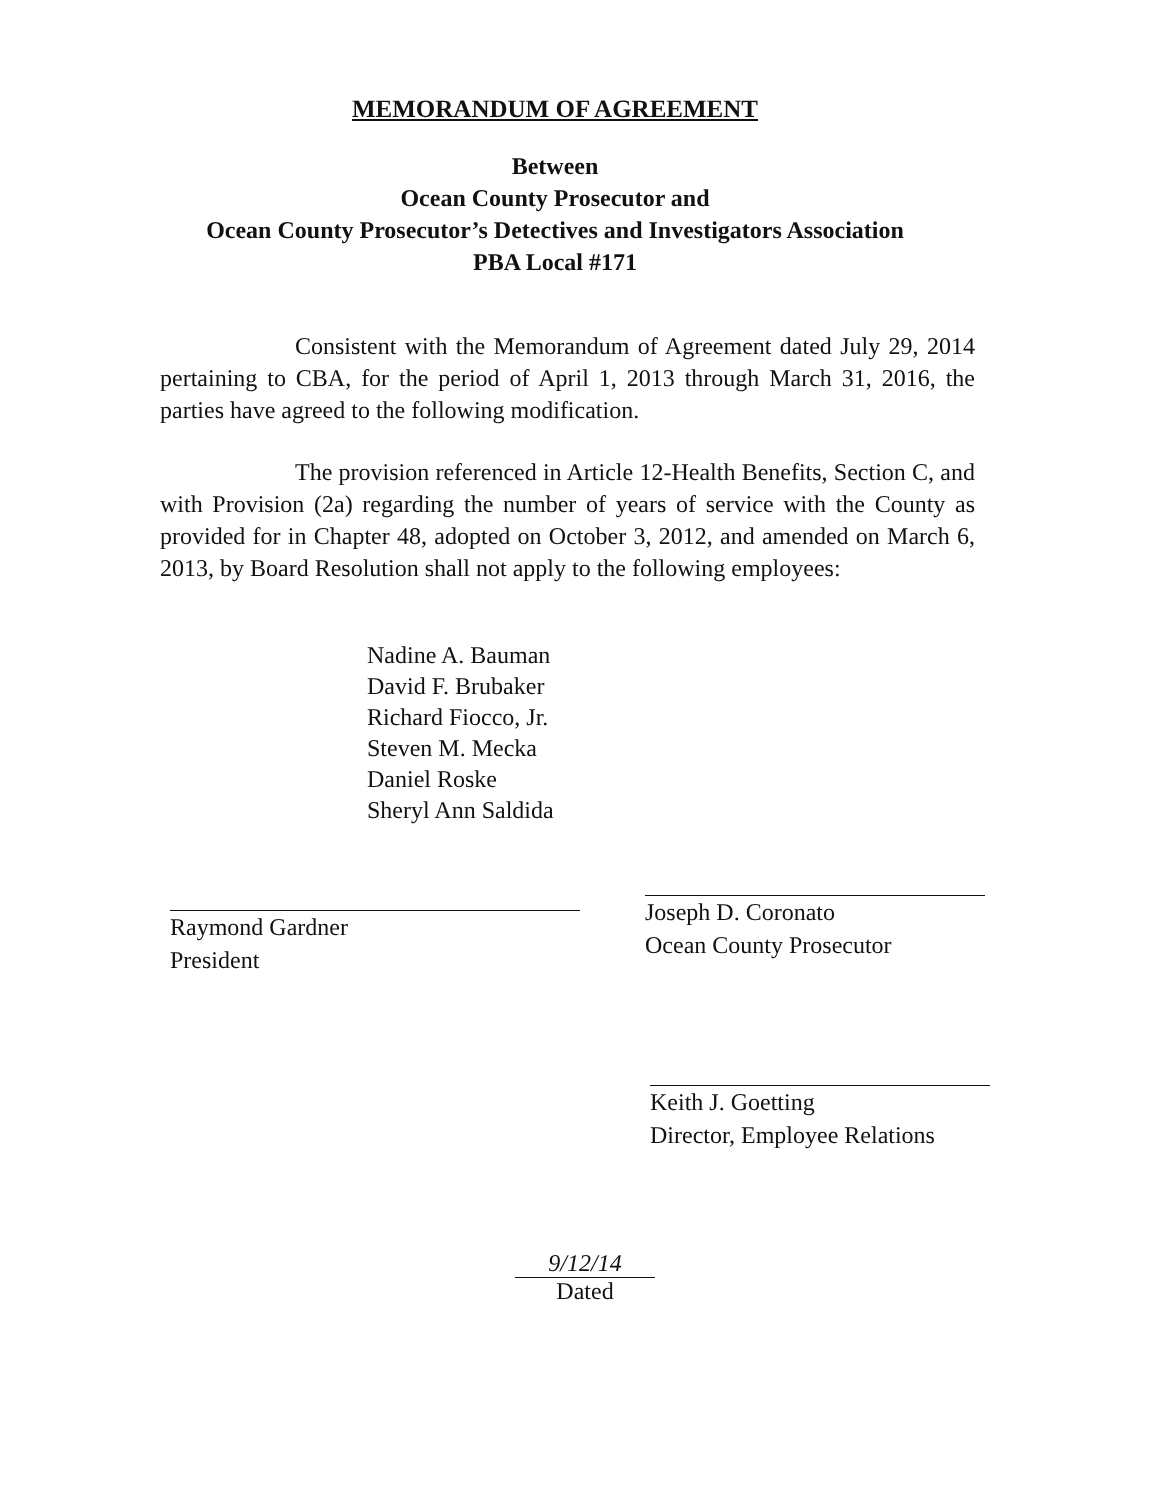MEMORANDUM OF AGREEMENT
Between
Ocean County Prosecutor and
Ocean County Prosecutor’s Detectives and Investigators Association
PBA Local #171
Consistent with the Memorandum of Agreement dated July 29, 2014 pertaining to CBA, for the period of April 1, 2013 through March 31, 2016, the parties have agreed to the following modification.
The provision referenced in Article 12-Health Benefits, Section C, and with Provision (2a) regarding the number of years of service with the County as provided for in Chapter 48, adopted on October 3, 2012, and amended on March 6, 2013, by Board Resolution shall not apply to the following employees:
Nadine A. Bauman
David F. Brubaker
Richard Fiocco, Jr.
Steven M. Mecka
Daniel Roske
Sheryl Ann Saldida
Raymond Gardner
President
Joseph D. Coronato
Ocean County Prosecutor
Keith J. Goetting
Director, Employee Relations
9/12/14
Dated